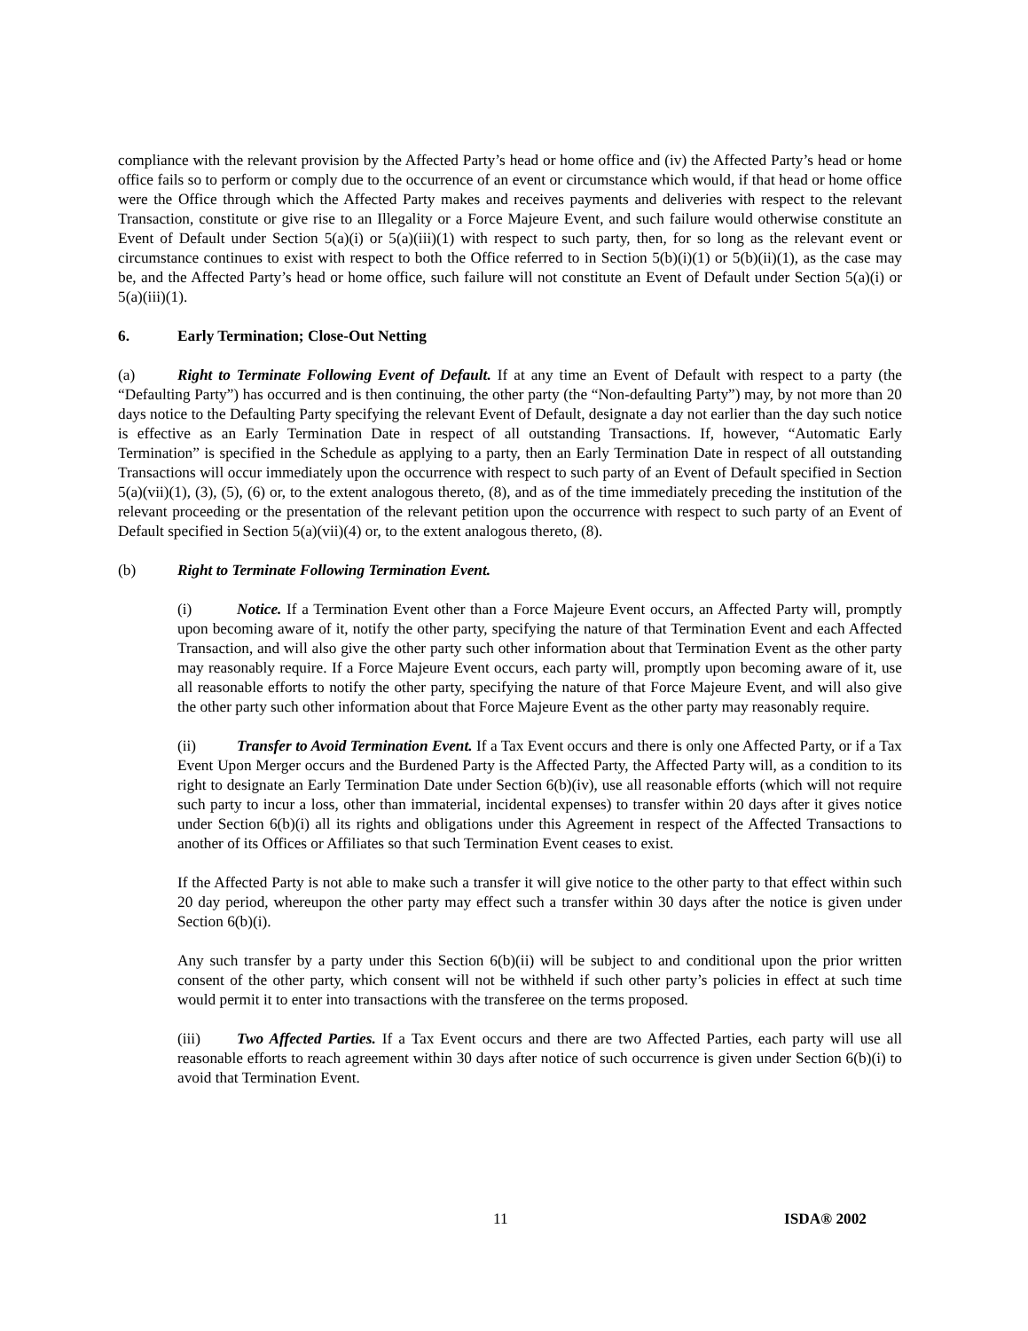compliance with the relevant provision by the Affected Party’s head or home office and (iv) the Affected Party’s head or home office fails so to perform or comply due to the occurrence of an event or circumstance which would, if that head or home office were the Office through which the Affected Party makes and receives payments and deliveries with respect to the relevant Transaction, constitute or give rise to an Illegality or a Force Majeure Event, and such failure would otherwise constitute an Event of Default under Section 5(a)(i) or 5(a)(iii)(1) with respect to such party, then, for so long as the relevant event or circumstance continues to exist with respect to both the Office referred to in Section 5(b)(i)(1) or 5(b)(ii)(1), as the case may be, and the Affected Party’s head or home office, such failure will not constitute an Event of Default under Section 5(a)(i) or 5(a)(iii)(1).
6. Early Termination; Close-Out Netting
(a) Right to Terminate Following Event of Default. If at any time an Event of Default with respect to a party (the “Defaulting Party”) has occurred and is then continuing, the other party (the “Non-defaulting Party”) may, by not more than 20 days notice to the Defaulting Party specifying the relevant Event of Default, designate a day not earlier than the day such notice is effective as an Early Termination Date in respect of all outstanding Transactions. If, however, “Automatic Early Termination” is specified in the Schedule as applying to a party, then an Early Termination Date in respect of all outstanding Transactions will occur immediately upon the occurrence with respect to such party of an Event of Default specified in Section 5(a)(vii)(1), (3), (5), (6) or, to the extent analogous thereto, (8), and as of the time immediately preceding the institution of the relevant proceeding or the presentation of the relevant petition upon the occurrence with respect to such party of an Event of Default specified in Section 5(a)(vii)(4) or, to the extent analogous thereto, (8).
(b) Right to Terminate Following Termination Event.
(i) Notice. If a Termination Event other than a Force Majeure Event occurs, an Affected Party will, promptly upon becoming aware of it, notify the other party, specifying the nature of that Termination Event and each Affected Transaction, and will also give the other party such other information about that Termination Event as the other party may reasonably require. If a Force Majeure Event occurs, each party will, promptly upon becoming aware of it, use all reasonable efforts to notify the other party, specifying the nature of that Force Majeure Event, and will also give the other party such other information about that Force Majeure Event as the other party may reasonably require.
(ii) Transfer to Avoid Termination Event. If a Tax Event occurs and there is only one Affected Party, or if a Tax Event Upon Merger occurs and the Burdened Party is the Affected Party, the Affected Party will, as a condition to its right to designate an Early Termination Date under Section 6(b)(iv), use all reasonable efforts (which will not require such party to incur a loss, other than immaterial, incidental expenses) to transfer within 20 days after it gives notice under Section 6(b)(i) all its rights and obligations under this Agreement in respect of the Affected Transactions to another of its Offices or Affiliates so that such Termination Event ceases to exist.
If the Affected Party is not able to make such a transfer it will give notice to the other party to that effect within such 20 day period, whereupon the other party may effect such a transfer within 30 days after the notice is given under Section 6(b)(i).
Any such transfer by a party under this Section 6(b)(ii) will be subject to and conditional upon the prior written consent of the other party, which consent will not be withheld if such other party’s policies in effect at such time would permit it to enter into transactions with the transferee on the terms proposed.
(iii) Two Affected Parties. If a Tax Event occurs and there are two Affected Parties, each party will use all reasonable efforts to reach agreement within 30 days after notice of such occurrence is given under Section 6(b)(i) to avoid that Termination Event.
11 ISDA® 2002